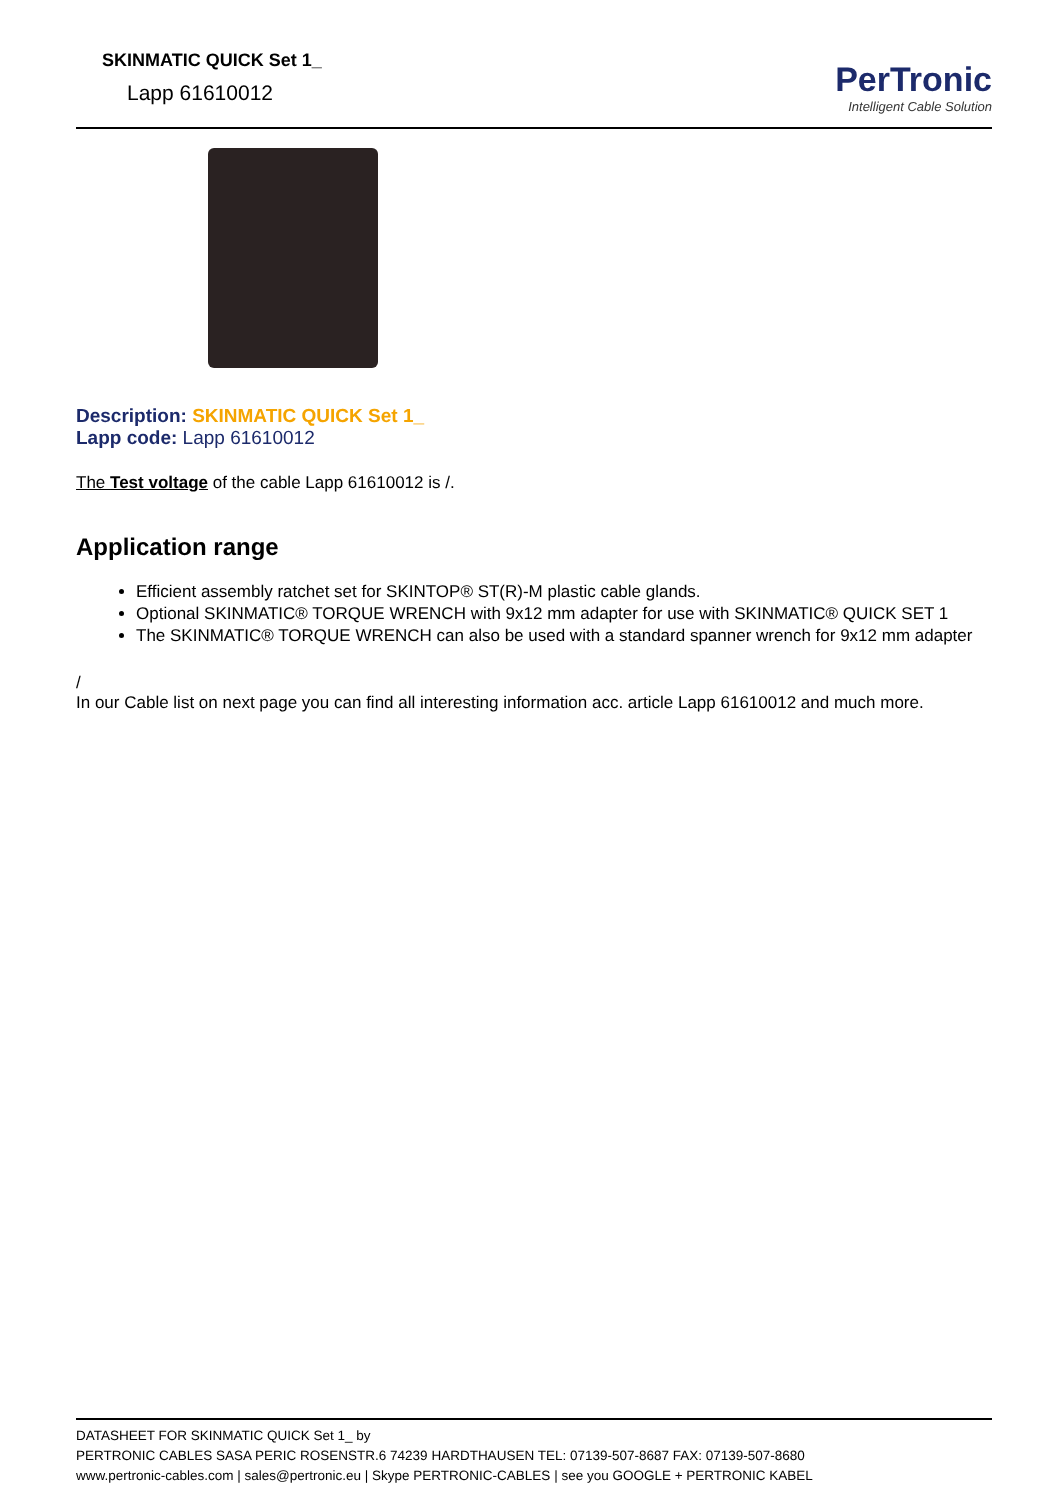SKINMATIC QUICK Set 1_
Lapp 61610012
PerTronic
Intelligent Cable Solution
Description: SKINMATIC QUICK Set 1_
Lapp code: Lapp 61610012
The Test voltage of the cable Lapp 61610012 is /.
Application range
Efficient assembly ratchet set for SKINTOP® ST(R)-M plastic cable glands.
Optional SKINMATIC® TORQUE WRENCH with 9x12 mm adapter for use with SKINMATIC® QUICK SET 1
The SKINMATIC® TORQUE WRENCH can also be used with a standard spanner wrench for 9x12 mm adapter
/
In our Cable list on next page you can find all interesting information acc. article Lapp 61610012 and much more.
DATASHEET FOR SKINMATIC QUICK Set 1_ by
PERTRONIC CABLES SASA PERIC ROSENSTR.6 74239 HARDTHAUSEN TEL: 07139-507-8687 FAX: 07139-507-8680
www.pertronic-cables.com | sales@pertronic.eu | Skype PERTRONIC-CABLES | see you GOOGLE + PERTRONIC KABEL